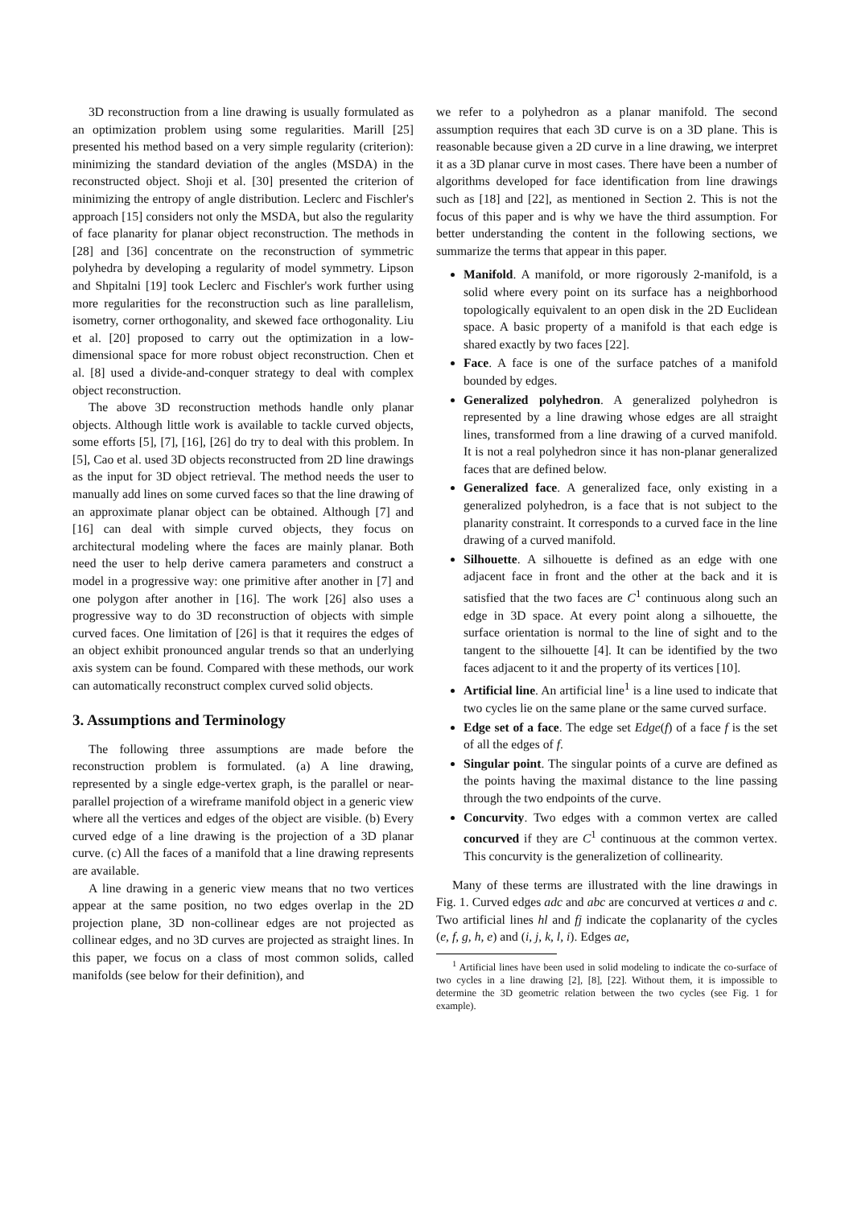3D reconstruction from a line drawing is usually formulated as an optimization problem using some regularities. Marill [25] presented his method based on a very simple regularity (criterion): minimizing the standard deviation of the angles (MSDA) in the reconstructed object. Shoji et al. [30] presented the criterion of minimizing the entropy of angle distribution. Leclerc and Fischler's approach [15] considers not only the MSDA, but also the regularity of face planarity for planar object reconstruction. The methods in [28] and [36] concentrate on the reconstruction of symmetric polyhedra by developing a regularity of model symmetry. Lipson and Shpitalni [19] took Leclerc and Fischler's work further using more regularities for the reconstruction such as line parallelism, isometry, corner orthogonality, and skewed face orthogonality. Liu et al. [20] proposed to carry out the optimization in a low-dimensional space for more robust object reconstruction. Chen et al. [8] used a divide-and-conquer strategy to deal with complex object reconstruction.
The above 3D reconstruction methods handle only planar objects. Although little work is available to tackle curved objects, some efforts [5], [7], [16], [26] do try to deal with this problem. In [5], Cao et al. used 3D objects reconstructed from 2D line drawings as the input for 3D object retrieval. The method needs the user to manually add lines on some curved faces so that the line drawing of an approximate planar object can be obtained. Although [7] and [16] can deal with simple curved objects, they focus on architectural modeling where the faces are mainly planar. Both need the user to help derive camera parameters and construct a model in a progressive way: one primitive after another in [7] and one polygon after another in [16]. The work [26] also uses a progressive way to do 3D reconstruction of objects with simple curved faces. One limitation of [26] is that it requires the edges of an object exhibit pronounced angular trends so that an underlying axis system can be found. Compared with these methods, our work can automatically reconstruct complex curved solid objects.
3. Assumptions and Terminology
The following three assumptions are made before the reconstruction problem is formulated. (a) A line drawing, represented by a single edge-vertex graph, is the parallel or near-parallel projection of a wireframe manifold object in a generic view where all the vertices and edges of the object are visible. (b) Every curved edge of a line drawing is the projection of a 3D planar curve. (c) All the faces of a manifold that a line drawing represents are available.
A line drawing in a generic view means that no two vertices appear at the same position, no two edges overlap in the 2D projection plane, 3D non-collinear edges are not projected as collinear edges, and no 3D curves are projected as straight lines. In this paper, we focus on a class of most common solids, called manifolds (see below for their definition), and
we refer to a polyhedron as a planar manifold. The second assumption requires that each 3D curve is on a 3D plane. This is reasonable because given a 2D curve in a line drawing, we interpret it as a 3D planar curve in most cases. There have been a number of algorithms developed for face identification from line drawings such as [18] and [22], as mentioned in Section 2. This is not the focus of this paper and is why we have the third assumption. For better understanding the content in the following sections, we summarize the terms that appear in this paper.
Manifold. A manifold, or more rigorously 2-manifold, is a solid where every point on its surface has a neighborhood topologically equivalent to an open disk in the 2D Euclidean space. A basic property of a manifold is that each edge is shared exactly by two faces [22].
Face. A face is one of the surface patches of a manifold bounded by edges.
Generalized polyhedron. A generalized polyhedron is represented by a line drawing whose edges are all straight lines, transformed from a line drawing of a curved manifold. It is not a real polyhedron since it has non-planar generalized faces that are defined below.
Generalized face. A generalized face, only existing in a generalized polyhedron, is a face that is not subject to the planarity constraint. It corresponds to a curved face in the line drawing of a curved manifold.
Silhouette. A silhouette is defined as an edge with one adjacent face in front and the other at the back and it is satisfied that the two faces are C<sup>1</sup> continuous along such an edge in 3D space. At every point along a silhouette, the surface orientation is normal to the line of sight and to the tangent to the silhouette [4]. It can be identified by the two faces adjacent to it and the property of its vertices [10].
Artificial line. An artificial line<sup>1</sup> is a line used to indicate that two cycles lie on the same plane or the same curved surface.
Edge set of a face. The edge set Edge(f) of a face f is the set of all the edges of f.
Singular point. The singular points of a curve are defined as the points having the maximal distance to the line passing through the two endpoints of the curve.
Concurvity. Two edges with a common vertex are called concurved if they are C<sup>1</sup> continuous at the common vertex. This concurvity is the generalizetion of collinearity.
Many of these terms are illustrated with the line drawings in Fig. 1. Curved edges adc and abc are concurved at vertices a and c. Two artificial lines hl and fj indicate the coplanarity of the cycles (e, f, g, h, e) and (i, j, k, l, i). Edges ae,
<sup>1</sup> Artificial lines have been used in solid modeling to indicate the co-surface of two cycles in a line drawing [2], [8], [22]. Without them, it is impossible to determine the 3D geometric relation between the two cycles (see Fig. 1 for example).